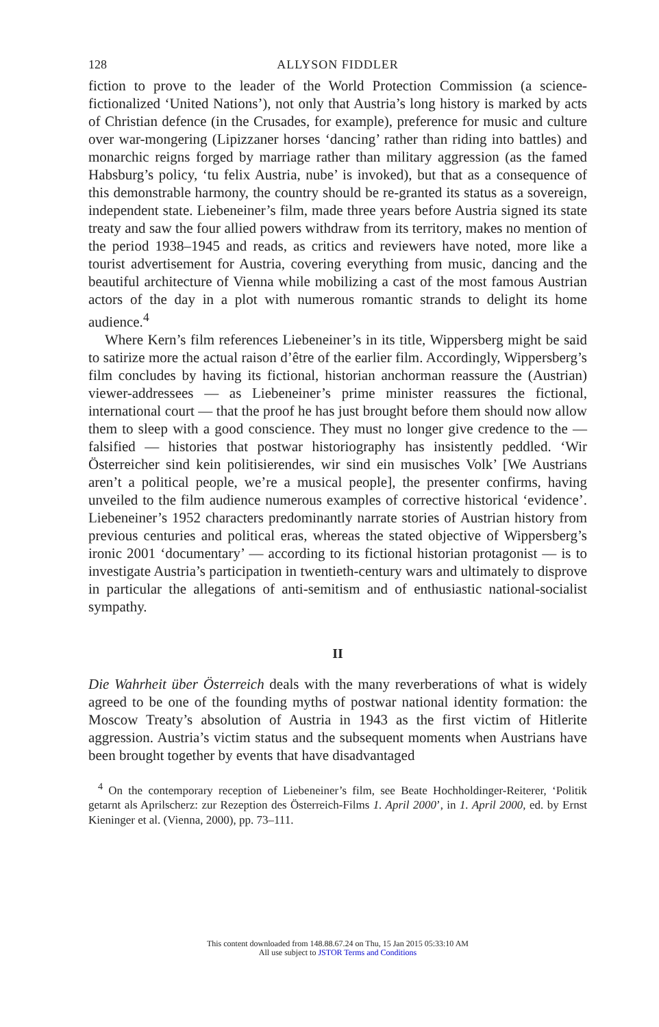128 ALLYSON FIDDLER
fiction to prove to the leader of the World Protection Commission (a science-fictionalized ‘United Nations’), not only that Austria’s long history is marked by acts of Christian defence (in the Crusades, for example), preference for music and culture over war-mongering (Lipizzaner horses ‘dancing’ rather than riding into battles) and monarchic reigns forged by marriage rather than military aggression (as the famed Habsburg’s policy, ‘tu felix Austria, nube’ is invoked), but that as a consequence of this demonstrable harmony, the country should be re-granted its status as a sovereign, independent state. Liebeneiner’s film, made three years before Austria signed its state treaty and saw the four allied powers withdraw from its territory, makes no mention of the period 1938–1945 and reads, as critics and reviewers have noted, more like a tourist advertisement for Austria, covering everything from music, dancing and the beautiful architecture of Vienna while mobilizing a cast of the most famous Austrian actors of the day in a plot with numerous romantic strands to delight its home audience.<sup>4</sup>
Where Kern’s film references Liebeneiner’s in its title, Wippersberg might be said to satirize more the actual raison d’être of the earlier film. Accordingly, Wippersberg’s film concludes by having its fictional, historian anchorman reassure the (Austrian) viewer-addressees — as Liebeneiner’s prime minister reassures the fictional, international court — that the proof he has just brought before them should now allow them to sleep with a good conscience. They must no longer give credence to the — falsified — histories that postwar historiography has insistently peddled. ‘Wir Österreicher sind kein politisierendes, wir sind ein musisches Volk’ [We Austrians aren’t a political people, we’re a musical people], the presenter confirms, having unveiled to the film audience numerous examples of corrective historical ‘evidence’. Liebeneiner’s 1952 characters predominantly narrate stories of Austrian history from previous centuries and political eras, whereas the stated objective of Wippersberg’s ironic 2001 ‘documentary’ — according to its fictional historian protagonist — is to investigate Austria’s participation in twentieth-century wars and ultimately to disprove in particular the allegations of anti-semitism and of enthusiastic national-socialist sympathy.
II
Die Wahrheit über Österreich deals with the many reverberations of what is widely agreed to be one of the founding myths of postwar national identity formation: the Moscow Treaty’s absolution of Austria in 1943 as the first victim of Hitlerite aggression. Austria’s victim status and the subsequent moments when Austrians have been brought together by events that have disadvantaged
<sup>4</sup> On the contemporary reception of Liebeneiner’s film, see Beate Hochholdinger-Reiterer, ‘Politik getarnt als Aprilscherz: zur Rezeption des Österreich-Films 1. April 2000’, in 1. April 2000, ed. by Ernst Kieninger et al. (Vienna, 2000), pp. 73–111.
This content downloaded from 148.88.67.24 on Thu, 15 Jan 2015 05:33:10 AM
All use subject to JSTOR Terms and Conditions